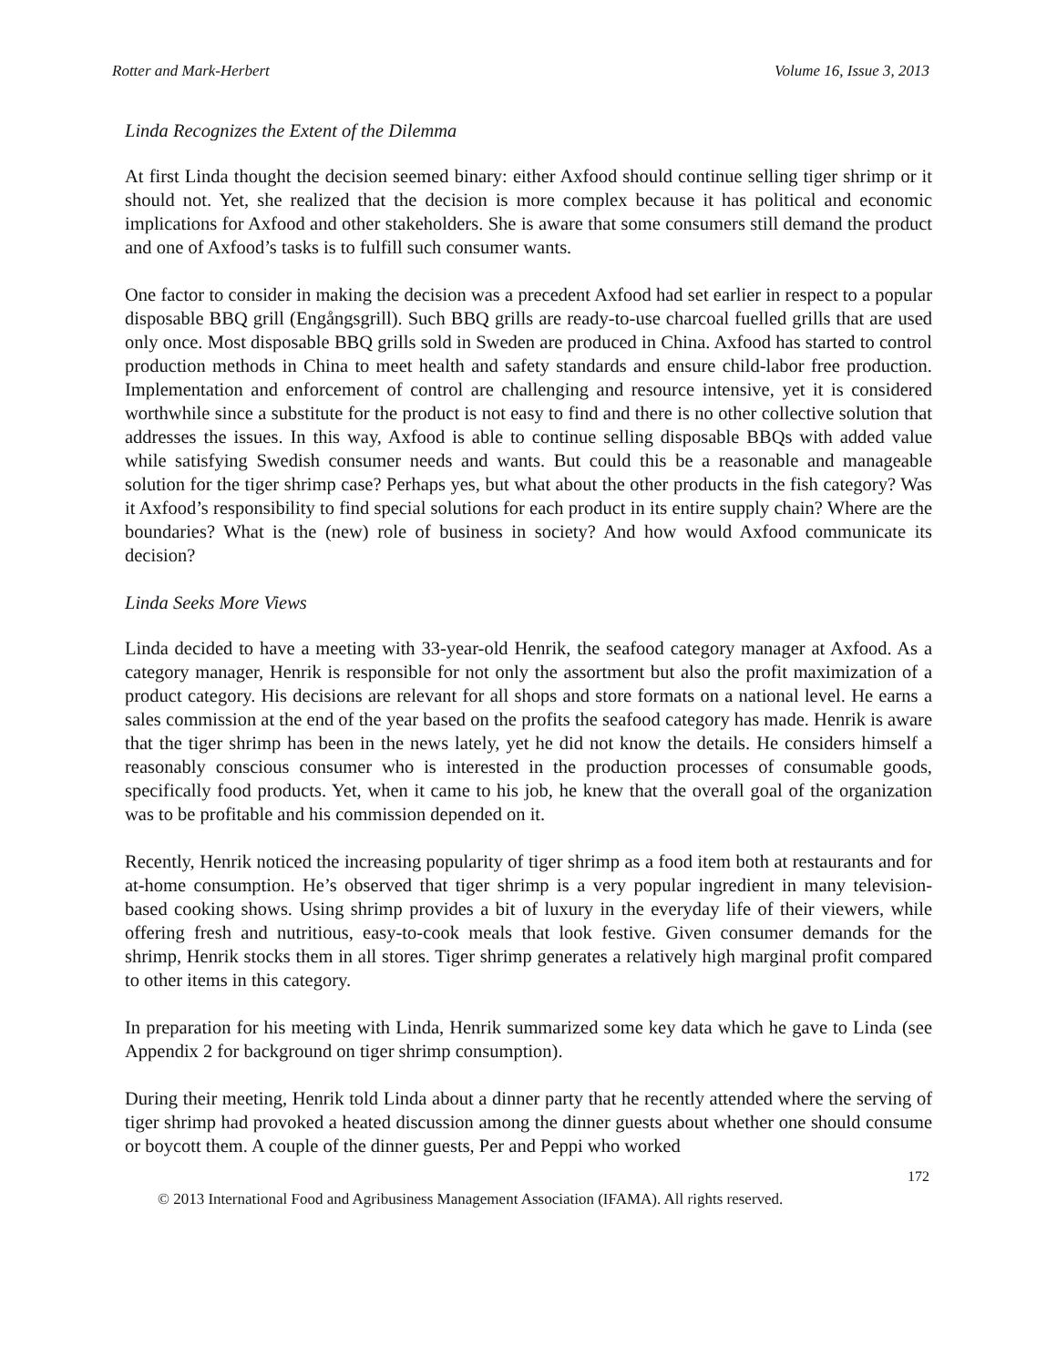Rotter and Mark-Herbert Volume 16, Issue 3, 2013
Linda Recognizes the Extent of the Dilemma
At first Linda thought the decision seemed binary: either Axfood should continue selling tiger shrimp or it should not. Yet, she realized that the decision is more complex because it has political and economic implications for Axfood and other stakeholders. She is aware that some consumers still demand the product and one of Axfood’s tasks is to fulfill such consumer wants.
One factor to consider in making the decision was a precedent Axfood had set earlier in respect to a popular disposable BBQ grill (Engångsgrill). Such BBQ grills are ready-to-use charcoal fuelled grills that are used only once. Most disposable BBQ grills sold in Sweden are produced in China. Axfood has started to control production methods in China to meet health and safety standards and ensure child-labor free production. Implementation and enforcement of control are challenging and resource intensive, yet it is considered worthwhile since a substitute for the product is not easy to find and there is no other collective solution that addresses the issues. In this way, Axfood is able to continue selling disposable BBQs with added value while satisfying Swedish consumer needs and wants. But could this be a reasonable and manageable solution for the tiger shrimp case? Perhaps yes, but what about the other products in the fish category? Was it Axfood’s responsibility to find special solutions for each product in its entire supply chain? Where are the boundaries? What is the (new) role of business in society? And how would Axfood communicate its decision?
Linda Seeks More Views
Linda decided to have a meeting with 33-year-old Henrik, the seafood category manager at Axfood. As a category manager, Henrik is responsible for not only the assortment but also the profit maximization of a product category. His decisions are relevant for all shops and store formats on a national level. He earns a sales commission at the end of the year based on the profits the seafood category has made. Henrik is aware that the tiger shrimp has been in the news lately, yet he did not know the details. He considers himself a reasonably conscious consumer who is interested in the production processes of consumable goods, specifically food products. Yet, when it came to his job, he knew that the overall goal of the organization was to be profitable and his commission depended on it.
Recently, Henrik noticed the increasing popularity of tiger shrimp as a food item both at restaurants and for at-home consumption. He’s observed that tiger shrimp is a very popular ingredient in many television-based cooking shows. Using shrimp provides a bit of luxury in the everyday life of their viewers, while offering fresh and nutritious, easy-to-cook meals that look festive. Given consumer demands for the shrimp, Henrik stocks them in all stores. Tiger shrimp generates a relatively high marginal profit compared to other items in this category.
In preparation for his meeting with Linda, Henrik summarized some key data which he gave to Linda (see Appendix 2 for background on tiger shrimp consumption).
During their meeting, Henrik told Linda about a dinner party that he recently attended where the serving of tiger shrimp had provoked a heated discussion among the dinner guests about whether one should consume or boycott them. A couple of the dinner guests, Per and Peppi who worked
172
© 2013 International Food and Agribusiness Management Association (IFAMA). All rights reserved.